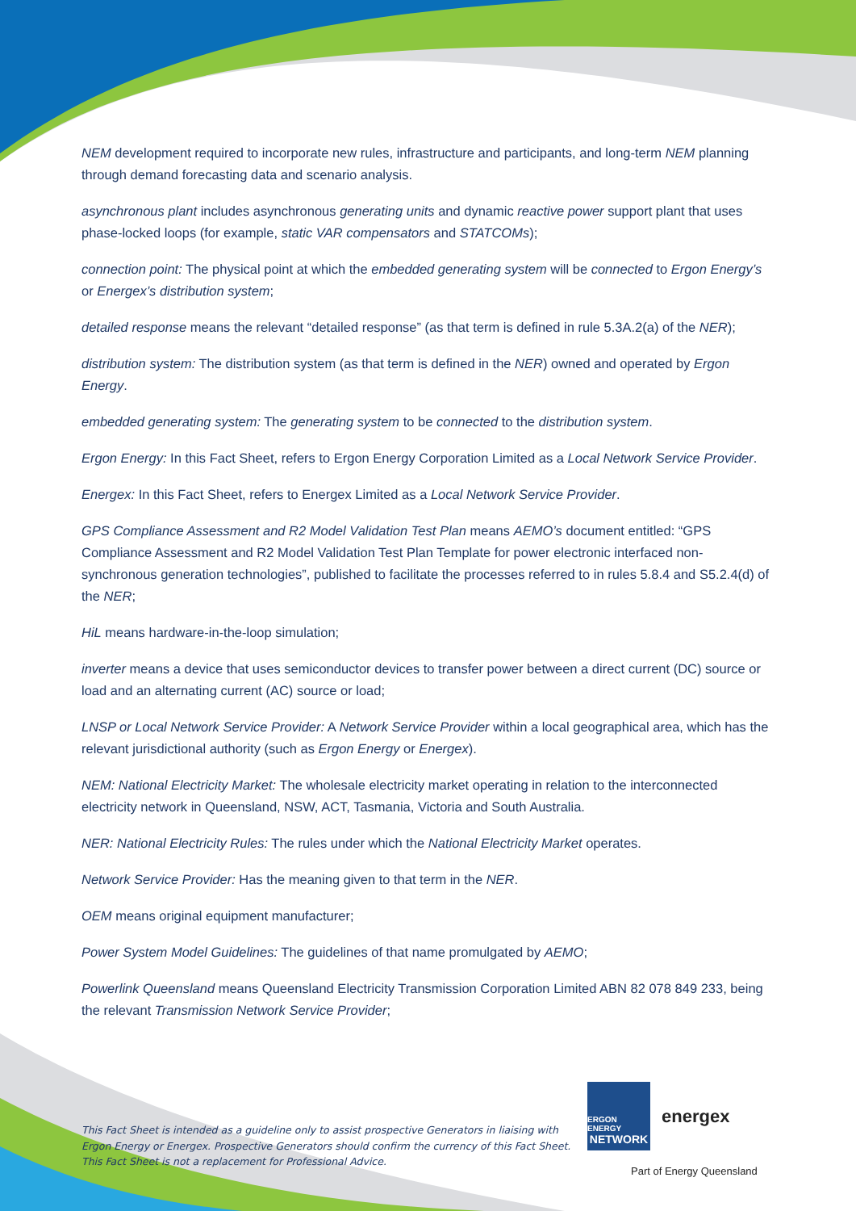NEM development required to incorporate new rules, infrastructure and participants, and long-term NEM planning through demand forecasting data and scenario analysis.
asynchronous plant includes asynchronous generating units and dynamic reactive power support plant that uses phase-locked loops (for example, static VAR compensators and STATCOMs);
connection point: The physical point at which the embedded generating system will be connected to Ergon Energy’s or Energex’s distribution system;
detailed response means the relevant “detailed response” (as that term is defined in rule 5.3A.2(a) of the NER);
distribution system: The distribution system (as that term is defined in the NER) owned and operated by Ergon Energy.
embedded generating system: The generating system to be connected to the distribution system.
Ergon Energy: In this Fact Sheet, refers to Ergon Energy Corporation Limited as a Local Network Service Provider.
Energex: In this Fact Sheet, refers to Energex Limited as a Local Network Service Provider.
GPS Compliance Assessment and R2 Model Validation Test Plan means AEMO’s document entitled: “GPS Compliance Assessment and R2 Model Validation Test Plan Template for power electronic interfaced non-synchronous generation technologies”, published to facilitate the processes referred to in rules 5.8.4 and S5.2.4(d) of the NER;
HiL means hardware-in-the-loop simulation;
inverter means a device that uses semiconductor devices to transfer power between a direct current (DC) source or load and an alternating current (AC) source or load;
LNSP or Local Network Service Provider: A Network Service Provider within a local geographical area, which has the relevant jurisdictional authority (such as Ergon Energy or Energex).
NEM: National Electricity Market: The wholesale electricity market operating in relation to the interconnected electricity network in Queensland, NSW, ACT, Tasmania, Victoria and South Australia.
NER: National Electricity Rules: The rules under which the National Electricity Market operates.
Network Service Provider: Has the meaning given to that term in the NER.
OEM means original equipment manufacturer;
Power System Model Guidelines: The guidelines of that name promulgated by AEMO;
Powerlink Queensland means Queensland Electricity Transmission Corporation Limited ABN 82 078 849 233, being the relevant Transmission Network Service Provider;
This Fact Sheet is intended as a guideline only to assist prospective Generators in liaising with Ergon Energy or Energex. Prospective Generators should confirm the currency of this Fact Sheet. This Fact Sheet is not a replacement for Professional Advice.
ERGON ENERGY
NETWORK
energex
Part of Energy Queensland